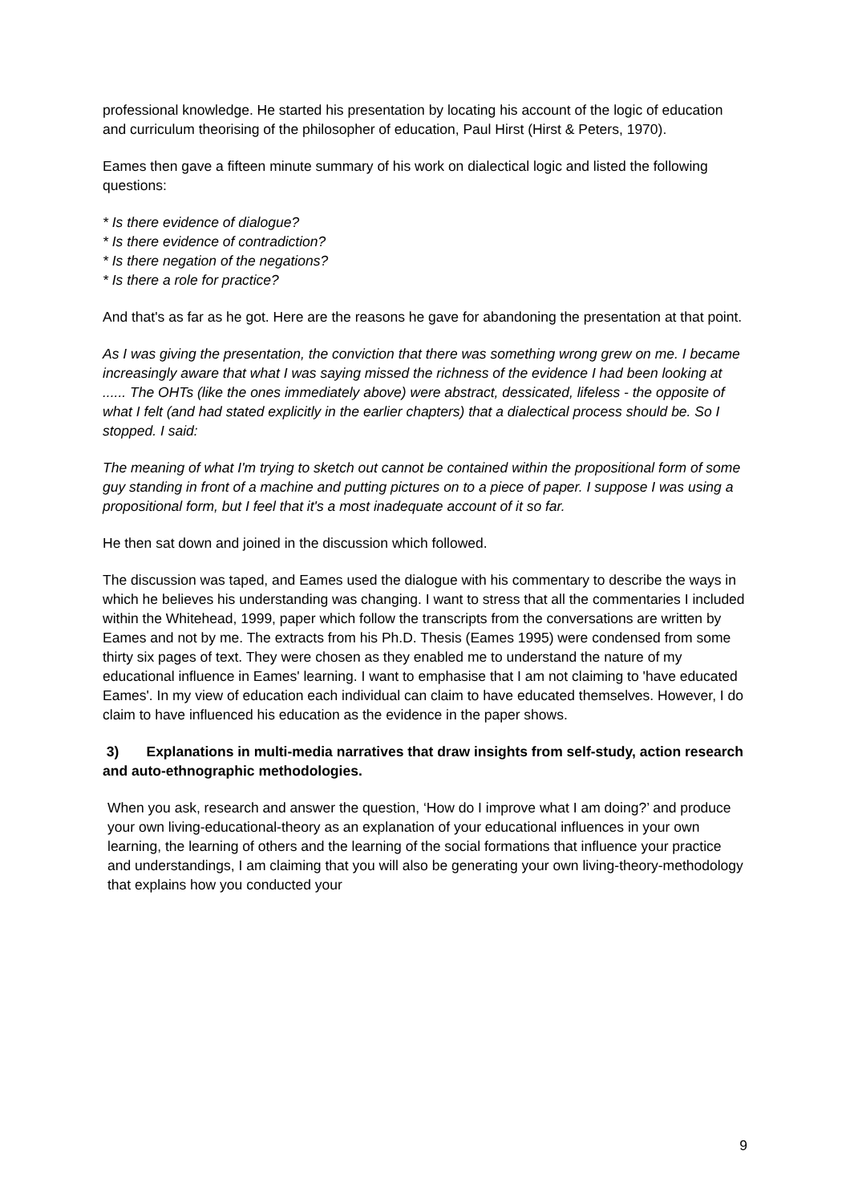professional knowledge. He started his presentation by locating his account of the logic of education and curriculum theorising of the philosopher of education, Paul Hirst (Hirst & Peters, 1970).
Eames then gave a fifteen minute summary of his work on dialectical logic and listed the following questions:
* Is there evidence of dialogue?
* Is there evidence of contradiction?
* Is there negation of the negations?
* Is there a role for practice?
And that's as far as he got. Here are the reasons he gave for abandoning the presentation at that point.
As I was giving the presentation, the conviction that there was something wrong grew on me. I became increasingly aware that what I was saying missed the richness of the evidence I had been looking at ...... The OHTs (like the ones immediately above) were abstract, dessicated, lifeless - the opposite of what I felt (and had stated explicitly in the earlier chapters) that a dialectical process should be. So I stopped. I said:
The meaning of what I'm trying to sketch out cannot be contained within the propositional form of some guy standing in front of a machine and putting pictures on to a piece of paper. I suppose I was using a propositional form, but I feel that it's a most inadequate account of it so far.
He then sat down and joined in the discussion which followed.
The discussion was taped, and Eames used the dialogue with his commentary to describe the ways in which he believes his understanding was changing. I want to stress that all the commentaries I included within the Whitehead, 1999, paper which follow the transcripts from the conversations are written by Eames and not by me. The extracts from his Ph.D. Thesis (Eames 1995) were condensed from some thirty six pages of text. They were chosen as they enabled me to understand the nature of my educational influence in Eames' learning. I want to emphasise that I am not claiming to 'have educated Eames'. In my view of education each individual can claim to have educated themselves. However, I do claim to have influenced his education as the evidence in the paper shows.
3) Explanations in multi-media narratives that draw insights from self-study, action research and auto-ethnographic methodologies.
When you ask, research and answer the question, ‘How do I improve what I am doing?’ and produce your own living-educational-theory as an explanation of your educational influences in your own learning, the learning of others and the learning of the social formations that influence your practice and understandings, I am claiming that you will also be generating your own living-theory-methodology that explains how you conducted your
9